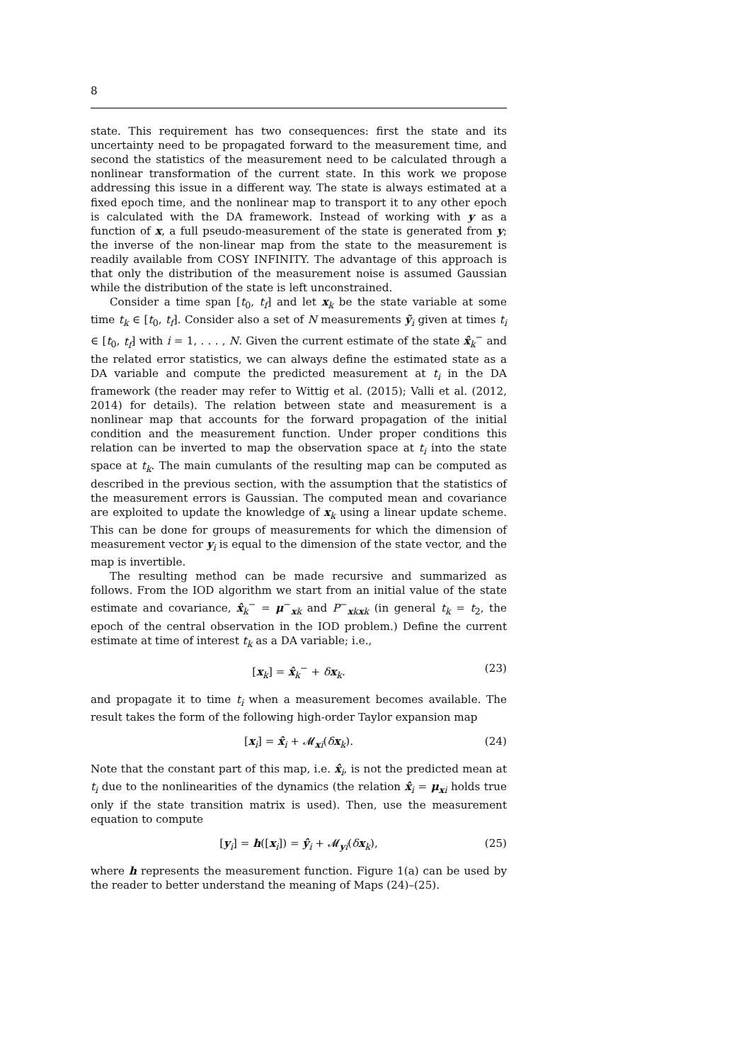8
state. This requirement has two consequences: first the state and its uncertainty need to be propagated forward to the measurement time, and second the statistics of the measurement need to be calculated through a nonlinear transformation of the current state. In this work we propose addressing this issue in a different way. The state is always estimated at a fixed epoch time, and the nonlinear map to transport it to any other epoch is calculated with the DA framework. Instead of working with y as a function of x, a full pseudo-measurement of the state is generated from y; the inverse of the non-linear map from the state to the measurement is readily available from COSY INFINITY. The advantage of this approach is that only the distribution of the measurement noise is assumed Gaussian while the distribution of the state is left unconstrained.
Consider a time span [t<sub>0</sub>, t<sub>f</sub>] and let x<sub>k</sub> be the state variable at some time t<sub>k</sub> ∈ [t<sub>0</sub>, t<sub>f</sub>]. Consider also a set of N measurements ỹ<sub>i</sub> given at times t<sub>i</sub> ∈ [t<sub>0</sub>, t<sub>f</sub>] with i = 1, . . . , N. Given the current estimate of the state x̂<sub>k</sub><sup>−</sup> and the related error statistics, we can always define the estimated state as a DA variable and compute the predicted measurement at t<sub>i</sub> in the DA framework (the reader may refer to Wittig et al. (2015); Valli et al. (2012, 2014) for details). The relation between state and measurement is a nonlinear map that accounts for the forward propagation of the initial condition and the measurement function. Under proper conditions this relation can be inverted to map the observation space at t<sub>i</sub> into the state space at t<sub>k</sub>. The main cumulants of the resulting map can be computed as described in the previous section, with the assumption that the statistics of the measurement errors is Gaussian. The computed mean and covariance are exploited to update the knowledge of x<sub>k</sub> using a linear update scheme. This can be done for groups of measurements for which the dimension of measurement vector y<sub>i</sub> is equal to the dimension of the state vector, and the map is invertible.
The resulting method can be made recursive and summarized as follows. From the IOD algorithm we start from an initial value of the state estimate and covariance, x̂<sub>k</sub><sup>−</sup> = μ<sup>−</sup><sub>xk</sub> and P<sup>−</sup><sub>xkxk</sub> (in general t<sub>k</sub> = t<sub>2</sub>, the epoch of the central observation in the IOD problem.) Define the current estimate at time of interest t<sub>k</sub> as a DA variable; i.e.,
[x<sub>k</sub>] = x̂<sub>k</sub><sup>−</sup> + δx<sub>k</sub>. (23)
and propagate it to time t<sub>i</sub> when a measurement becomes available. The result takes the form of the following high-order Taylor expansion map
[x<sub>i</sub>] = x̂<sub>i</sub> + 𝓜<sub>xi</sub>(δx<sub>k</sub>). (24)
Note that the constant part of this map, i.e. x̂<sub>i</sub>, is not the predicted mean at t<sub>i</sub> due to the nonlinearities of the dynamics (the relation x̂<sub>i</sub> = μ<sub>xi</sub> holds true only if the state transition matrix is used). Then, use the measurement equation to compute
[y<sub>i</sub>] = h([x<sub>i</sub>]) = ŷ<sub>i</sub> + 𝓜<sub>yi</sub>(δx<sub>k</sub>), (25)
where h represents the measurement function. Figure 1(a) can be used by the reader to better understand the meaning of Maps (24)–(25).